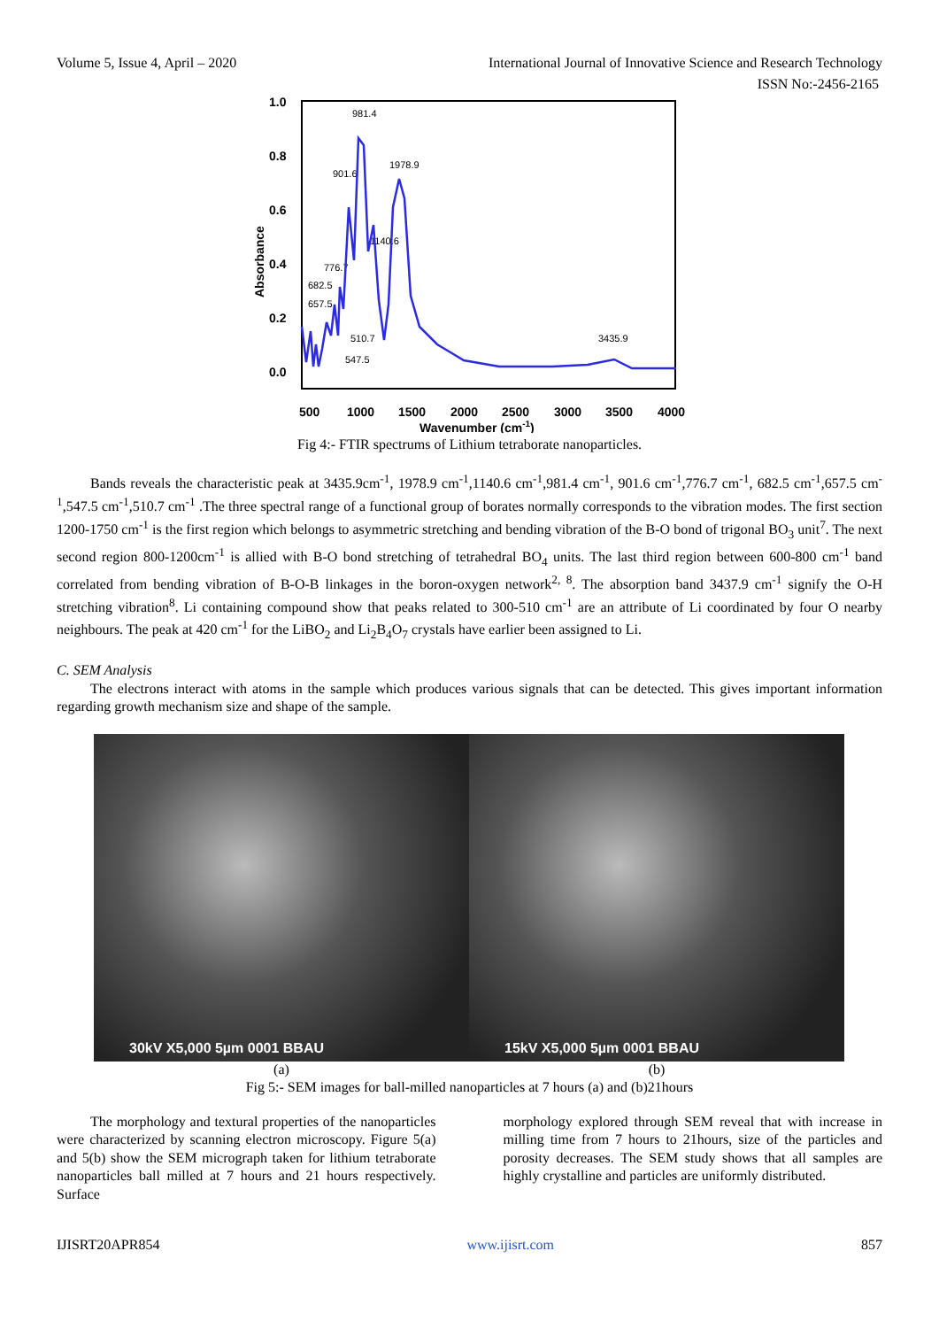Volume 5, Issue 4, April – 2020 International Journal of Innovative Science and Research Technology
ISSN No:-2456-2165
1.0
0.8
0.6
0.4
0.2
0.0
500
1000
1500
2000
2500
3000
3500
4000
Wavenumber (cm-1)
Absorbance
981.4
1978.9
901.6
1140.6
776.7
682.5
657.5
510.7
547.5
3435.9
Fig 4:- FTIR spectrums of Lithium tetraborate nanoparticles.
Bands reveals the characteristic peak at 3435.9cm<sup>-1</sup>, 1978.9 cm<sup>-1</sup>,1140.6 cm<sup>-1</sup>,981.4 cm<sup>-1</sup>, 901.6 cm<sup>-1</sup>,776.7 cm<sup>-1</sup>, 682.5 cm<sup>-1</sup>,657.5 cm<sup>-1</sup>,547.5 cm<sup>-1</sup>,510.7 cm<sup>-1</sup> .The three spectral range of a functional group of borates normally corresponds to the vibration modes. The first section 1200-1750 cm<sup>-1</sup> is the first region which belongs to asymmetric stretching and bending vibration of the B-O bond of trigonal BO<sub>3</sub> unit<sup>7</sup>. The next second region 800-1200cm<sup>-1</sup> is allied with B-O bond stretching of tetrahedral BO<sub>4</sub> units. The last third region between 600-800 cm<sup>-1</sup> band correlated from bending vibration of B-O-B linkages in the boron-oxygen network<sup>2, 8</sup>. The absorption band 3437.9 cm<sup>-1</sup> signify the O-H stretching vibration<sup>8</sup>. Li containing compound show that peaks related to 300-510 cm<sup>-1</sup> are an attribute of Li coordinated by four O nearby neighbours. The peak at 420 cm<sup>-1</sup> for the LiBO<sub>2</sub> and Li<sub>2</sub>B<sub>4</sub>O<sub>7</sub> crystals have earlier been assigned to Li.
C. SEM Analysis
The electrons interact with atoms in the sample which produces various signals that can be detected. This gives important information regarding growth mechanism size and shape of the sample.
30kV X5,000 5µm 0001 BBAU
15kV X5,000 5µm 0001 BBAU
(a) (b)
Fig 5:- SEM images for ball-milled nanoparticles at 7 hours (a) and (b)21hours
The morphology and textural properties of the nanoparticles were characterized by scanning electron microscopy. Figure 5(a) and 5(b) show the SEM micrograph taken for lithium tetraborate nanoparticles ball milled at 7 hours and 21 hours respectively. Surface
morphology explored through SEM reveal that with increase in milling time from 7 hours to 21hours, size of the particles and porosity decreases. The SEM study shows that all samples are highly crystalline and particles are uniformly distributed.
IJISRT20APR854 www.ijisrt.com 857